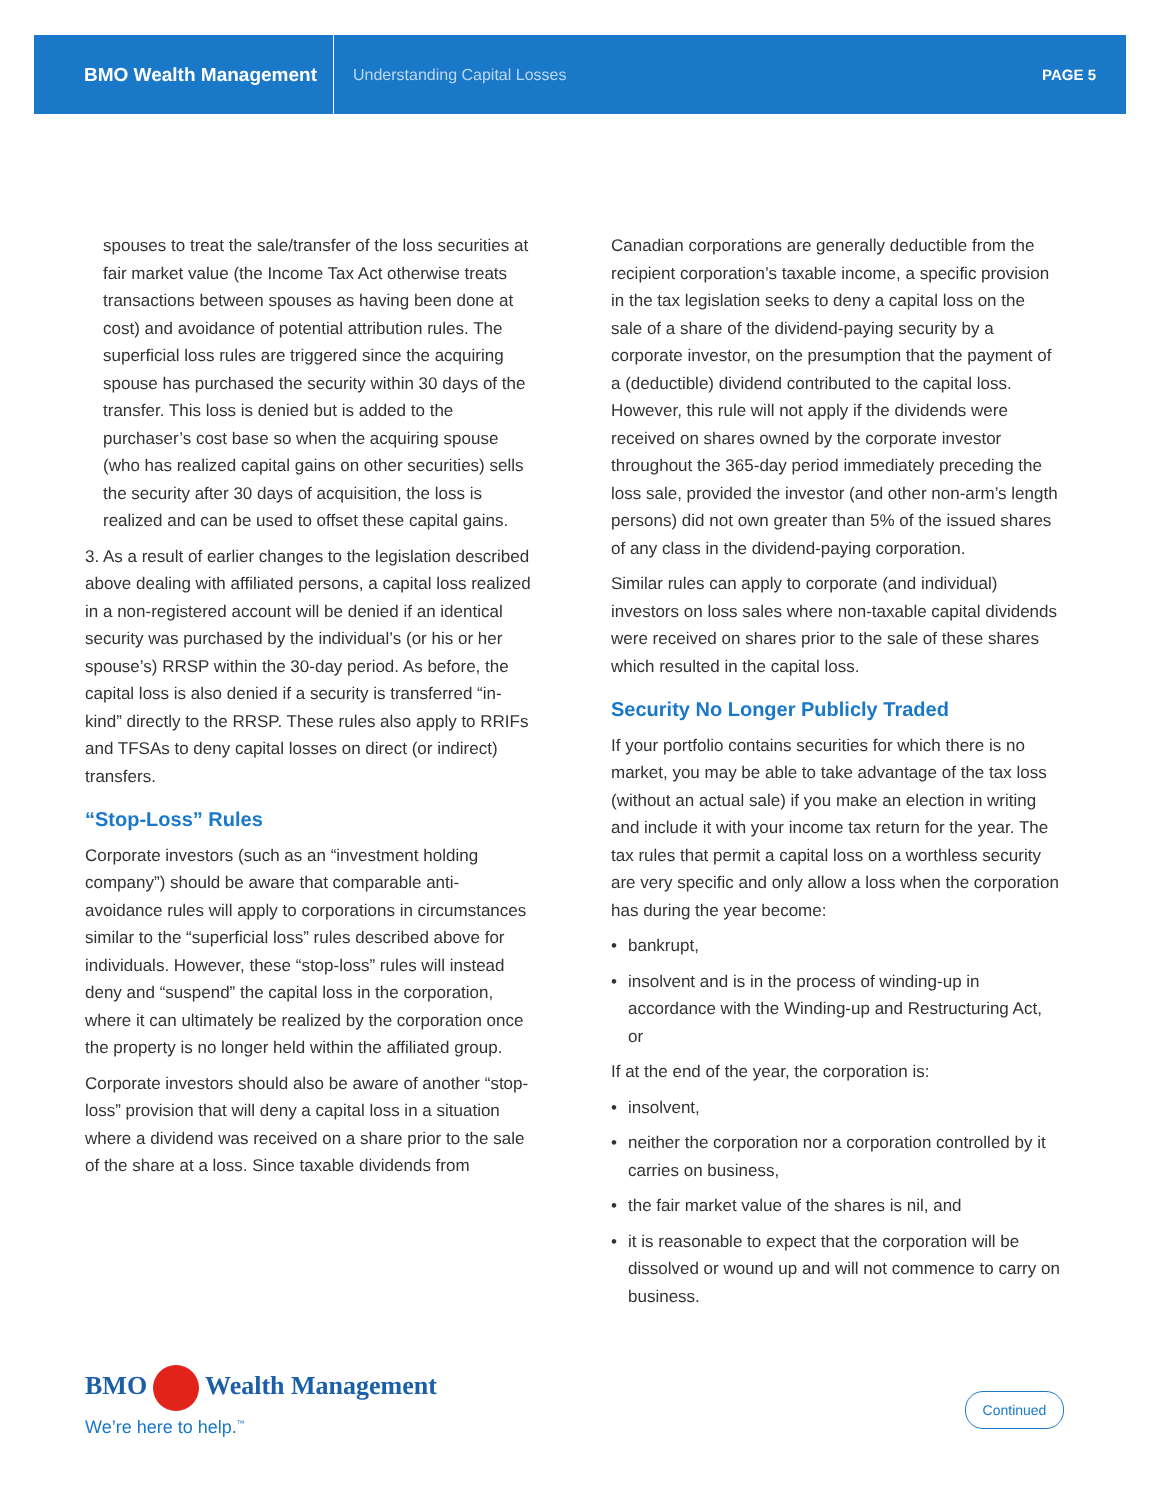BMO Wealth Management
Understanding Capital Losses PAGE 5
spouses to treat the sale/transfer of the loss securities at fair market value (the Income Tax Act otherwise treats transactions between spouses as having been done at cost) and avoidance of potential attribution rules. The superficial loss rules are triggered since the acquiring spouse has purchased the security within 30 days of the transfer. This loss is denied but is added to the purchaser’s cost base so when the acquiring spouse (who has realized capital gains on other securities) sells the security after 30 days of acquisition, the loss is realized and can be used to offset these capital gains.
3. As a result of earlier changes to the legislation described above dealing with affiliated persons, a capital loss realized in a non-registered account will be denied if an identical security was purchased by the individual’s (or his or her spouse’s) RRSP within the 30-day period. As before, the capital loss is also denied if a security is transferred “in-kind” directly to the RRSP. These rules also apply to RRIFs and TFSAs to deny capital losses on direct (or indirect) transfers.
“Stop-Loss” Rules
Corporate investors (such as an “investment holding company”) should be aware that comparable anti-avoidance rules will apply to corporations in circumstances similar to the “superficial loss” rules described above for individuals. However, these “stop-loss” rules will instead deny and “suspend” the capital loss in the corporation, where it can ultimately be realized by the corporation once the property is no longer held within the affiliated group.
Corporate investors should also be aware of another “stop-loss” provision that will deny a capital loss in a situation where a dividend was received on a share prior to the sale of the share at a loss. Since taxable dividends from
Canadian corporations are generally deductible from the recipient corporation’s taxable income, a specific provision in the tax legislation seeks to deny a capital loss on the sale of a share of the dividend-paying security by a corporate investor, on the presumption that the payment of a (deductible) dividend contributed to the capital loss. However, this rule will not apply if the dividends were received on shares owned by the corporate investor throughout the 365-day period immediately preceding the loss sale, provided the investor (and other non-arm’s length persons) did not own greater than 5% of the issued shares of any class in the dividend-paying corporation.
Similar rules can apply to corporate (and individual) investors on loss sales where non-taxable capital dividends were received on shares prior to the sale of these shares which resulted in the capital loss.
Security No Longer Publicly Traded
If your portfolio contains securities for which there is no market, you may be able to take advantage of the tax loss (without an actual sale) if you make an election in writing and include it with your income tax return for the year. The tax rules that permit a capital loss on a worthless security are very specific and only allow a loss when the corporation has during the year become:
• bankrupt,
• insolvent and is in the process of winding-up in accordance with the Winding-up and Restructuring Act, or
If at the end of the year, the corporation is:
• insolvent,
• neither the corporation nor a corporation controlled by it carries on business,
• the fair market value of the shares is nil, and
• it is reasonable to expect that the corporation will be dissolved or wound up and will not commence to carry on business.
BMO Wealth Management
We’re here to help.<sup>™</sup>
Continued